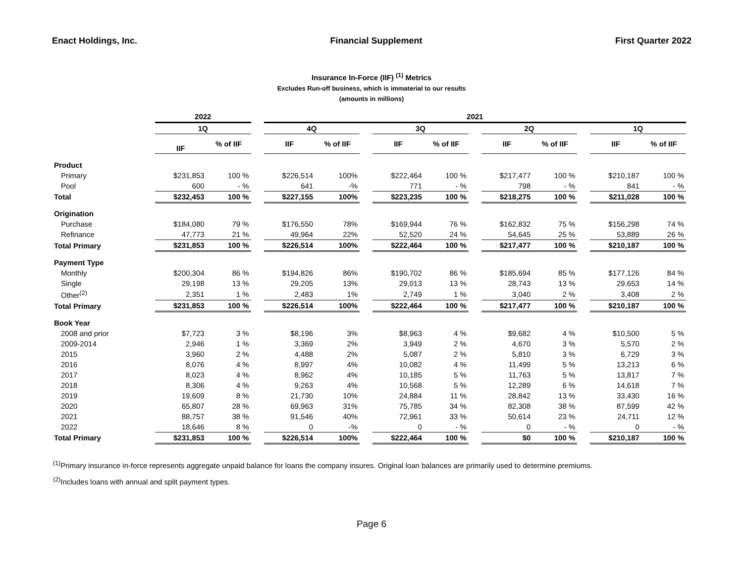Enact Holdings, Inc. Financial Supplement First Quarter 2022
Insurance In-Force (IIF) <sup>(1)</sup> Metrics
Excludes Run-off business, which is immaterial to our results
(amounts in millions)
| | 2022 | | | 2021 | | | | | | | | | | |
| --- | --- | --- | --- | --- | --- | --- | --- | --- | --- | --- | --- | --- | --- | --- |
| | 1Q | | | 4Q | | | 3Q | | | 2Q | | | 1Q | |
| | IIF | % of IIF | | IIF | % of IIF | | IIF | % of IIF | | IIF | % of IIF | | IIF | % of IIF |
| Product | | | | | | | | | | | | | | |
| Primary | $231,853 | 100 % | | $226,514 | 100% | | $222,464 | 100 % | | $217,477 | 100 % | | $210,187 | 100 % |
| Pool | 600 | - % | | 641 | -% | | 771 | - % | | 798 | - % | | 841 | - % |
| Total | $232,453 | 100 % | | $227,155 | 100% | | $223,235 | 100 % | | $218,275 | 100 % | | $211,028 | 100 % |
| Origination | | | | | | | | | | | | | | |
| Purchase | $184,080 | 79 % | | $176,550 | 78% | | $169,944 | 76 % | | $162,832 | 75 % | | $156,298 | 74 % |
| Refinance | 47,773 | 21 % | | 49,964 | 22% | | 52,520 | 24 % | | 54,645 | 25 % | | 53,889 | 26 % |
| Total Primary | $231,853 | 100 % | | $226,514 | 100% | | $222,464 | 100 % | | $217,477 | 100 % | | $210,187 | 100 % |
| Payment Type | | | | | | | | | | | | | | |
| Monthly | $200,304 | 86 % | | $194,826 | 86% | | $190,702 | 86 % | | $185,694 | 85 % | | $177,126 | 84 % |
| Single | 29,198 | 13 % | | 29,205 | 13% | | 29,013 | 13 % | | 28,743 | 13 % | | 29,653 | 14 % |
| Other<sup>(2)</sup> | 2,351 | 1 % | | 2,483 | 1% | | 2,749 | 1 % | | 3,040 | 2 % | | 3,408 | 2 % |
| Total Primary | $231,853 | 100 % | | $226,514 | 100% | | $222,464 | 100 % | | $217,477 | 100 % | | $210,187 | 100 % |
| Book Year | | | | | | | | | | | | | | |
| 2008 and prior | $7,723 | 3 % | | $8,196 | 3% | | $8,963 | 4 % | | $9,682 | 4 % | | $10,500 | 5 % |
| 2009-2014 | 2,946 | 1 % | | 3,369 | 2% | | 3,949 | 2 % | | 4,670 | 3 % | | 5,570 | 2 % |
| 2015 | 3,960 | 2 % | | 4,488 | 2% | | 5,087 | 2 % | | 5,810 | 3 % | | 6,729 | 3 % |
| 2016 | 8,076 | 4 % | | 8,997 | 4% | | 10,082 | 4 % | | 11,499 | 5 % | | 13,213 | 6 % |
| 2017 | 8,023 | 4 % | | 8,962 | 4% | | 10,185 | 5 % | | 11,763 | 5 % | | 13,817 | 7 % |
| 2018 | 8,306 | 4 % | | 9,263 | 4% | | 10,568 | 5 % | | 12,289 | 6 % | | 14,618 | 7 % |
| 2019 | 19,609 | 8 % | | 21,730 | 10% | | 24,884 | 11 % | | 28,842 | 13 % | | 33,430 | 16 % |
| 2020 | 65,807 | 28 % | | 69,963 | 31% | | 75,785 | 34 % | | 82,308 | 38 % | | 87,599 | 42 % |
| 2021 | 88,757 | 38 % | | 91,546 | 40% | | 72,961 | 33 % | | 50,614 | 23 % | | 24,711 | 12 % |
| 2022 | 18,646 | 8 % | | 0 | -% | | 0 | - % | | 0 | - % | | 0 | - % |
| Total Primary | $231,853 | 100 % | | $226,514 | 100% | | $222,464 | 100 % | | $0 | 100 % | | $210,187 | 100 % |
<sup>(1)</sup> Primary insurance in-force represents aggregate unpaid balance for loans the company insures. Original loan balances are primarily used to determine premiums.
<sup>(2)</sup> Includes loans with annual and split payment types.
Page 6